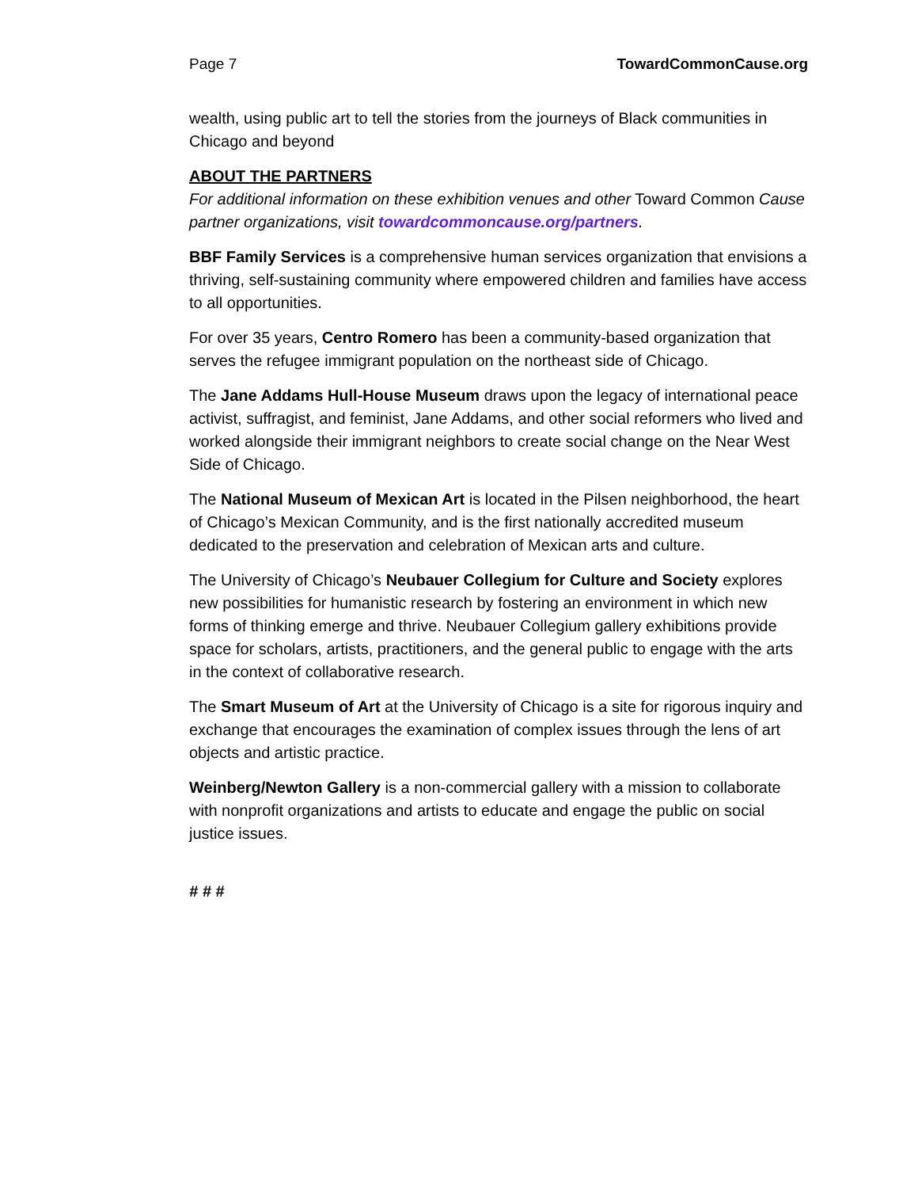Page 7 TowardCommonCause.org
wealth, using public art to tell the stories from the journeys of Black communities in Chicago and beyond
ABOUT THE PARTNERS
For additional information on these exhibition venues and other Toward Common Cause partner organizations, visit towardcommoncause.org/partners.
BBF Family Services is a comprehensive human services organization that envisions a thriving, self-sustaining community where empowered children and families have access to all opportunities.
For over 35 years, Centro Romero has been a community-based organization that serves the refugee immigrant population on the northeast side of Chicago.
The Jane Addams Hull-House Museum draws upon the legacy of international peace activist, suffragist, and feminist, Jane Addams, and other social reformers who lived and worked alongside their immigrant neighbors to create social change on the Near West Side of Chicago.
The National Museum of Mexican Art is located in the Pilsen neighborhood, the heart of Chicago’s Mexican Community, and is the first nationally accredited museum dedicated to the preservation and celebration of Mexican arts and culture.
The University of Chicago’s Neubauer Collegium for Culture and Society explores new possibilities for humanistic research by fostering an environment in which new forms of thinking emerge and thrive. Neubauer Collegium gallery exhibitions provide space for scholars, artists, practitioners, and the general public to engage with the arts in the context of collaborative research.
The Smart Museum of Art at the University of Chicago is a site for rigorous inquiry and exchange that encourages the examination of complex issues through the lens of art objects and artistic practice.
Weinberg/Newton Gallery is a non-commercial gallery with a mission to collaborate with nonprofit organizations and artists to educate and engage the public on social justice issues.
# # #